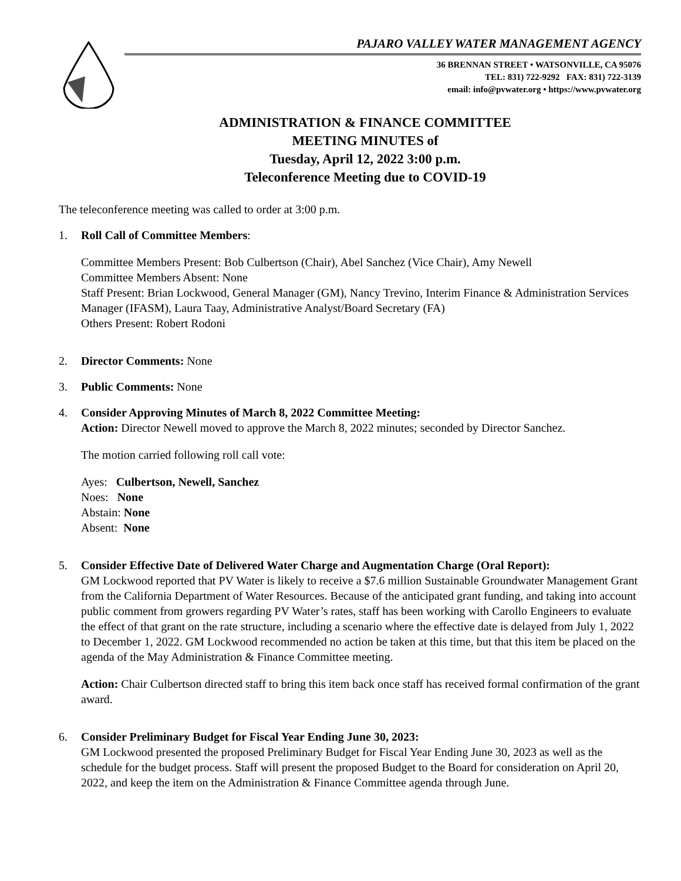PAJARO VALLEY WATER MANAGEMENT AGENCY
36 BRENNAN STREET • WATSONVILLE, CA 95076
TEL: 831) 722-9292 FAX: 831) 722-3139
email: info@pvwater.org • https://www.pvwater.org
ADMINISTRATION & FINANCE COMMITTEE
MEETING MINUTES of
Tuesday, April 12, 2022 3:00 p.m.
Teleconference Meeting due to COVID-19
The teleconference meeting was called to order at 3:00 p.m.
1.
Roll Call of Committee Members:
Committee Members Present: Bob Culbertson (Chair), Abel Sanchez (Vice Chair), Amy Newell
Committee Members Absent: None
Staff Present: Brian Lockwood, General Manager (GM), Nancy Trevino, Interim Finance & Administration Services Manager (IFASM), Laura Taay, Administrative Analyst/Board Secretary (FA)
Others Present: Robert Rodoni
2. Director Comments: None
3. Public Comments: None
4.
Consider Approving Minutes of March 8, 2022 Committee Meeting:
Action: Director Newell moved to approve the March 8, 2022 minutes; seconded by Director Sanchez.
The motion carried following roll call vote:
Ayes: Culbertson, Newell, Sanchez
Noes: None
Abstain: None
Absent: None
5.
Consider Effective Date of Delivered Water Charge and Augmentation Charge (Oral Report):
GM Lockwood reported that PV Water is likely to receive a $7.6 million Sustainable Groundwater Management Grant from the California Department of Water Resources. Because of the anticipated grant funding, and taking into account public comment from growers regarding PV Water’s rates, staff has been working with Carollo Engineers to evaluate the effect of that grant on the rate structure, including a scenario where the effective date is delayed from July 1, 2022 to December 1, 2022. GM Lockwood recommended no action be taken at this time, but that this item be placed on the agenda of the May Administration & Finance Committee meeting.
Action: Chair Culbertson directed staff to bring this item back once staff has received formal confirmation of the grant award.
6.
Consider Preliminary Budget for Fiscal Year Ending June 30, 2023:
GM Lockwood presented the proposed Preliminary Budget for Fiscal Year Ending June 30, 2023 as well as the schedule for the budget process. Staff will present the proposed Budget to the Board for consideration on April 20, 2022, and keep the item on the Administration & Finance Committee agenda through June.